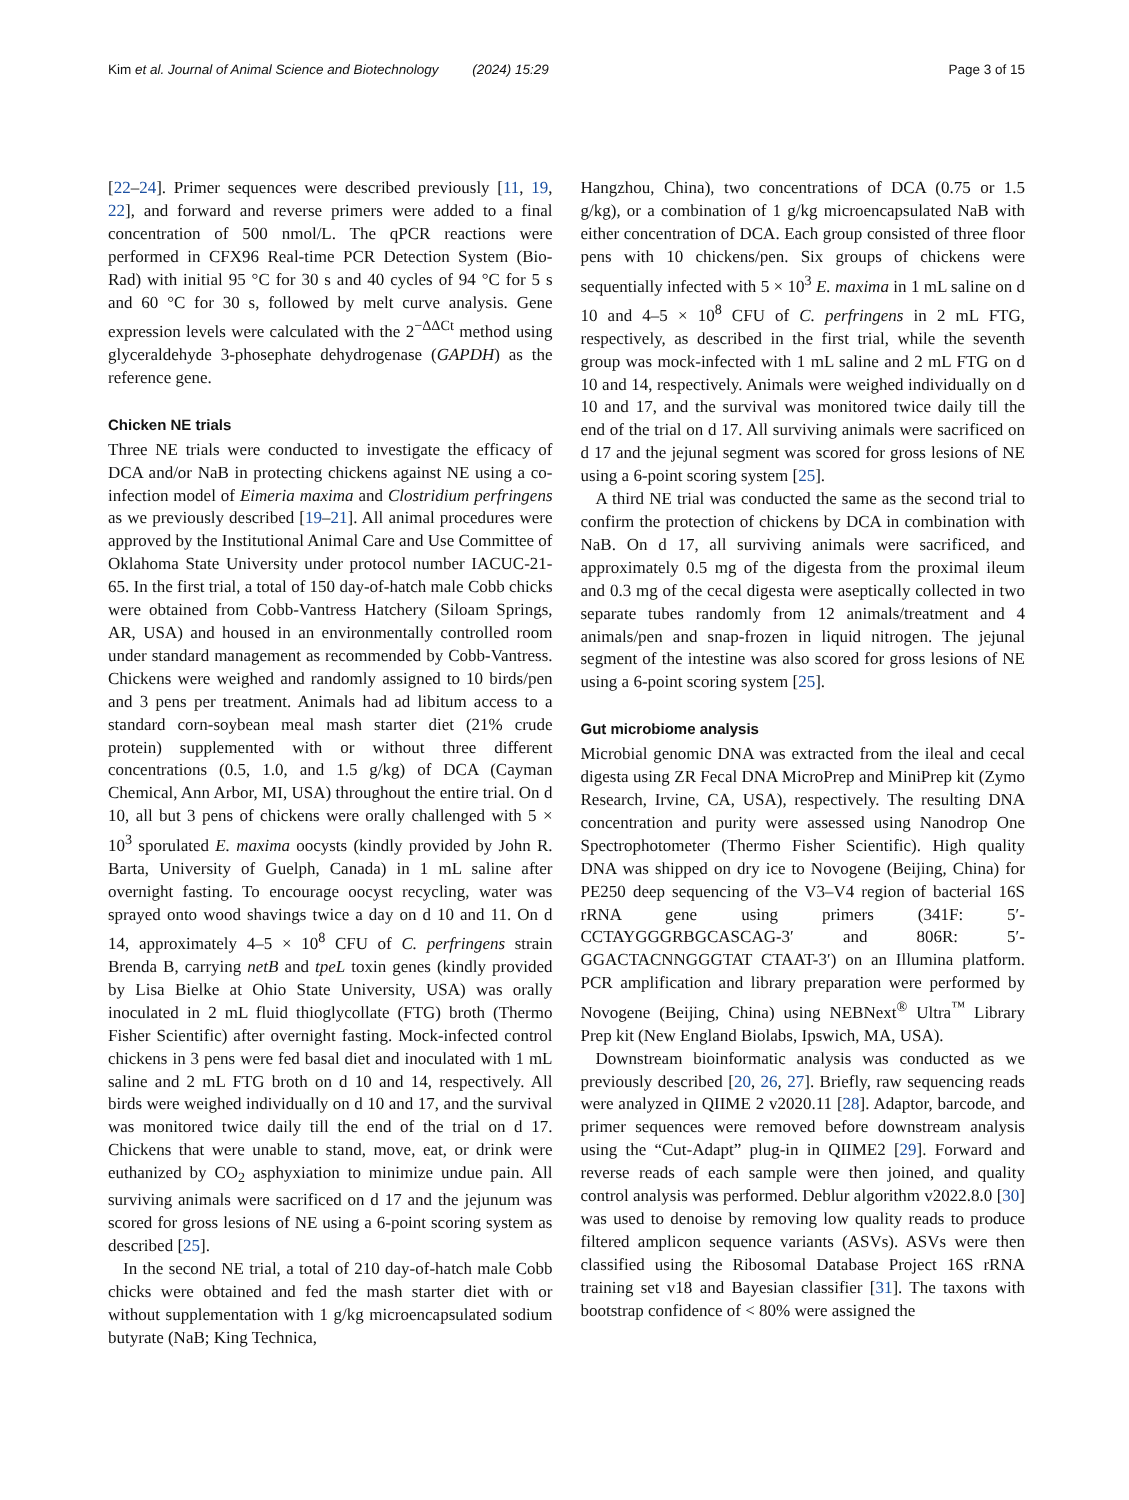Kim et al. Journal of Animal Science and Biotechnology (2024) 15:29 Page 3 of 15
[22–24]. Primer sequences were described previously [11, 19, 22], and forward and reverse primers were added to a final concentration of 500 nmol/L. The qPCR reactions were performed in CFX96 Real-time PCR Detection System (Bio-Rad) with initial 95 °C for 30 s and 40 cycles of 94 °C for 5 s and 60 °C for 30 s, followed by melt curve analysis. Gene expression levels were calculated with the 2<sup>−ΔΔCt</sup> method using glyceraldehyde 3-phosephate dehydrogenase (GAPDH) as the reference gene.
Chicken NE trials
Three NE trials were conducted to investigate the efficacy of DCA and/or NaB in protecting chickens against NE using a co-infection model of Eimeria maxima and Clostridium perfringens as we previously described [19–21]. All animal procedures were approved by the Institutional Animal Care and Use Committee of Oklahoma State University under protocol number IACUC-21-65. In the first trial, a total of 150 day-of-hatch male Cobb chicks were obtained from Cobb-Vantress Hatchery (Siloam Springs, AR, USA) and housed in an environmentally controlled room under standard management as recommended by Cobb-Vantress. Chickens were weighed and randomly assigned to 10 birds/pen and 3 pens per treatment. Animals had ad libitum access to a standard corn-soybean meal mash starter diet (21% crude protein) supplemented with or without three different concentrations (0.5, 1.0, and 1.5 g/kg) of DCA (Cayman Chemical, Ann Arbor, MI, USA) throughout the entire trial. On d 10, all but 3 pens of chickens were orally challenged with 5 × 10<sup>3</sup> sporulated E. maxima oocysts (kindly provided by John R. Barta, University of Guelph, Canada) in 1 mL saline after overnight fasting. To encourage oocyst recycling, water was sprayed onto wood shavings twice a day on d 10 and 11. On d 14, approximately 4–5 × 10<sup>8</sup> CFU of C. perfringens strain Brenda B, carrying netB and tpeL toxin genes (kindly provided by Lisa Bielke at Ohio State University, USA) was orally inoculated in 2 mL fluid thioglycollate (FTG) broth (Thermo Fisher Scientific) after overnight fasting. Mock-infected control chickens in 3 pens were fed basal diet and inoculated with 1 mL saline and 2 mL FTG broth on d 10 and 14, respectively. All birds were weighed individually on d 10 and 17, and the survival was monitored twice daily till the end of the trial on d 17. Chickens that were unable to stand, move, eat, or drink were euthanized by CO<sub>2</sub> asphyxiation to minimize undue pain. All surviving animals were sacrificed on d 17 and the jejunum was scored for gross lesions of NE using a 6-point scoring system as described [25].
In the second NE trial, a total of 210 day-of-hatch male Cobb chicks were obtained and fed the mash starter diet with or without supplementation with 1 g/kg microencapsulated sodium butyrate (NaB; King Technica,
Hangzhou, China), two concentrations of DCA (0.75 or 1.5 g/kg), or a combination of 1 g/kg microencapsulated NaB with either concentration of DCA. Each group consisted of three floor pens with 10 chickens/pen. Six groups of chickens were sequentially infected with 5 × 10<sup>3</sup> E. maxima in 1 mL saline on d 10 and 4–5 × 10<sup>8</sup> CFU of C. perfringens in 2 mL FTG, respectively, as described in the first trial, while the seventh group was mock-infected with 1 mL saline and 2 mL FTG on d 10 and 14, respectively. Animals were weighed individually on d 10 and 17, and the survival was monitored twice daily till the end of the trial on d 17. All surviving animals were sacrificed on d 17 and the jejunal segment was scored for gross lesions of NE using a 6-point scoring system [25].
A third NE trial was conducted the same as the second trial to confirm the protection of chickens by DCA in combination with NaB. On d 17, all surviving animals were sacrificed, and approximately 0.5 mg of the digesta from the proximal ileum and 0.3 mg of the cecal digesta were aseptically collected in two separate tubes randomly from 12 animals/treatment and 4 animals/pen and snap-frozen in liquid nitrogen. The jejunal segment of the intestine was also scored for gross lesions of NE using a 6-point scoring system [25].
Gut microbiome analysis
Microbial genomic DNA was extracted from the ileal and cecal digesta using ZR Fecal DNA MicroPrep and MiniPrep kit (Zymo Research, Irvine, CA, USA), respectively. The resulting DNA concentration and purity were assessed using Nanodrop One Spectrophotometer (Thermo Fisher Scientific). High quality DNA was shipped on dry ice to Novogene (Beijing, China) for PE250 deep sequencing of the V3–V4 region of bacterial 16S rRNA gene using primers (341F: 5′-CCTAYGGGRBGCASCAG-3′ and 806R: 5′-GGACTACNNGGGTAT CTAAT-3′) on an Illumina platform. PCR amplification and library preparation were performed by Novogene (Beijing, China) using NEBNext<sup>®</sup> Ultra<sup>™</sup> Library Prep kit (New England Biolabs, Ipswich, MA, USA).
Downstream bioinformatic analysis was conducted as we previously described [20, 26, 27]. Briefly, raw sequencing reads were analyzed in QIIME 2 v2020.11 [28]. Adaptor, barcode, and primer sequences were removed before downstream analysis using the “Cut-Adapt” plug-in in QIIME2 [29]. Forward and reverse reads of each sample were then joined, and quality control analysis was performed. Deblur algorithm v2022.8.0 [30] was used to denoise by removing low quality reads to produce filtered amplicon sequence variants (ASVs). ASVs were then classified using the Ribosomal Database Project 16S rRNA training set v18 and Bayesian classifier [31]. The taxons with bootstrap confidence of < 80% were assigned the